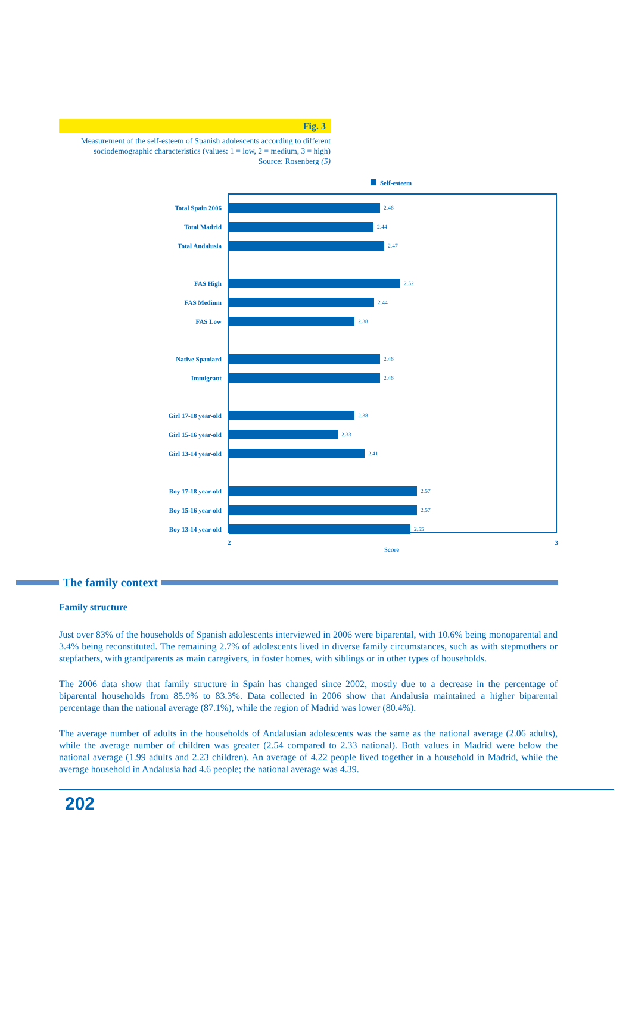Fig. 3
Measurement of the self-esteem of Spanish adolescents according to different sociodemographic characteristics (values: 1 = low, 2 = medium, 3 = high)
Source: Rosenberg (5)
Self-esteem
Total Spain 2006
Total Madrid
Total Andalusia
FAS High
FAS Medium
FAS Low
Native Spaniard
Immigrant
Girl 17-18 year-old
Girl 15-16 year-old
Girl 13-14 year-old
Boy 17-18 year-old
Boy 15-16 year-old
Boy 13-14 year-old
2.46
2.44
2.47
2.52
2.44
2.38
2.46
2.46
2.38
2.33
2.41
2.57
2.57
2.55
2 3
Score
The family context
Family structure
Just over 83% of the households of Spanish adolescents interviewed in 2006 were biparental, with 10.6% being monoparental and 3.4% being reconstituted. The remaining 2.7% of adolescents lived in diverse family circumstances, such as with stepmothers or stepfathers, with grandparents as main caregivers, in foster homes, with siblings or in other types of households.
The 2006 data show that family structure in Spain has changed since 2002, mostly due to a decrease in the percentage of biparental households from 85.9% to 83.3%. Data collected in 2006 show that Andalusia maintained a higher biparental percentage than the national average (87.1%), while the region of Madrid was lower (80.4%).
The average number of adults in the households of Andalusian adolescents was the same as the national average (2.06 adults), while the average number of children was greater (2.54 compared to 2.33 national). Both values in Madrid were below the national average (1.99 adults and 2.23 children). An average of 4.22 people lived together in a household in Madrid, while the average household in Andalusia had 4.6 people; the national average was 4.39.
202